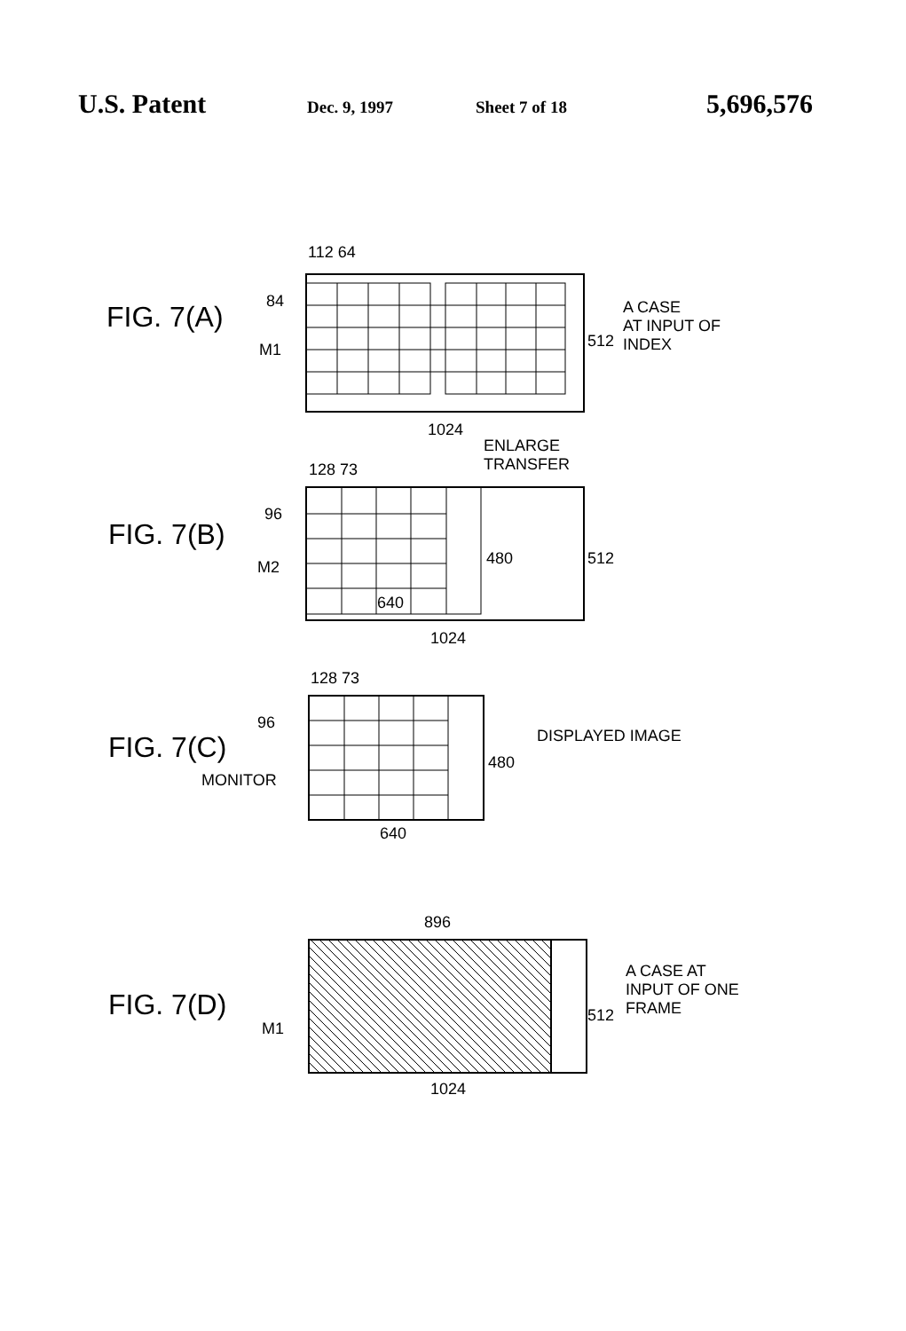U.S. Patent Dec. 9, 1997 Sheet 7 of 18 5,696,576
112 64
84 FIG. 7(A)
M1 512
A CASE
AT INPUT OF
INDEX
1024
ENLARGE
TRANSFER
128 73
96
FIG. 7(B)
M2 480 512
640
1024
128 73
96
FIG. 7(C) DISPLAYED IMAGE
MONITOR
480
640
896
FIG. 7(D)
A CASE AT
INPUT OF ONE
FRAME 512
M1
1024